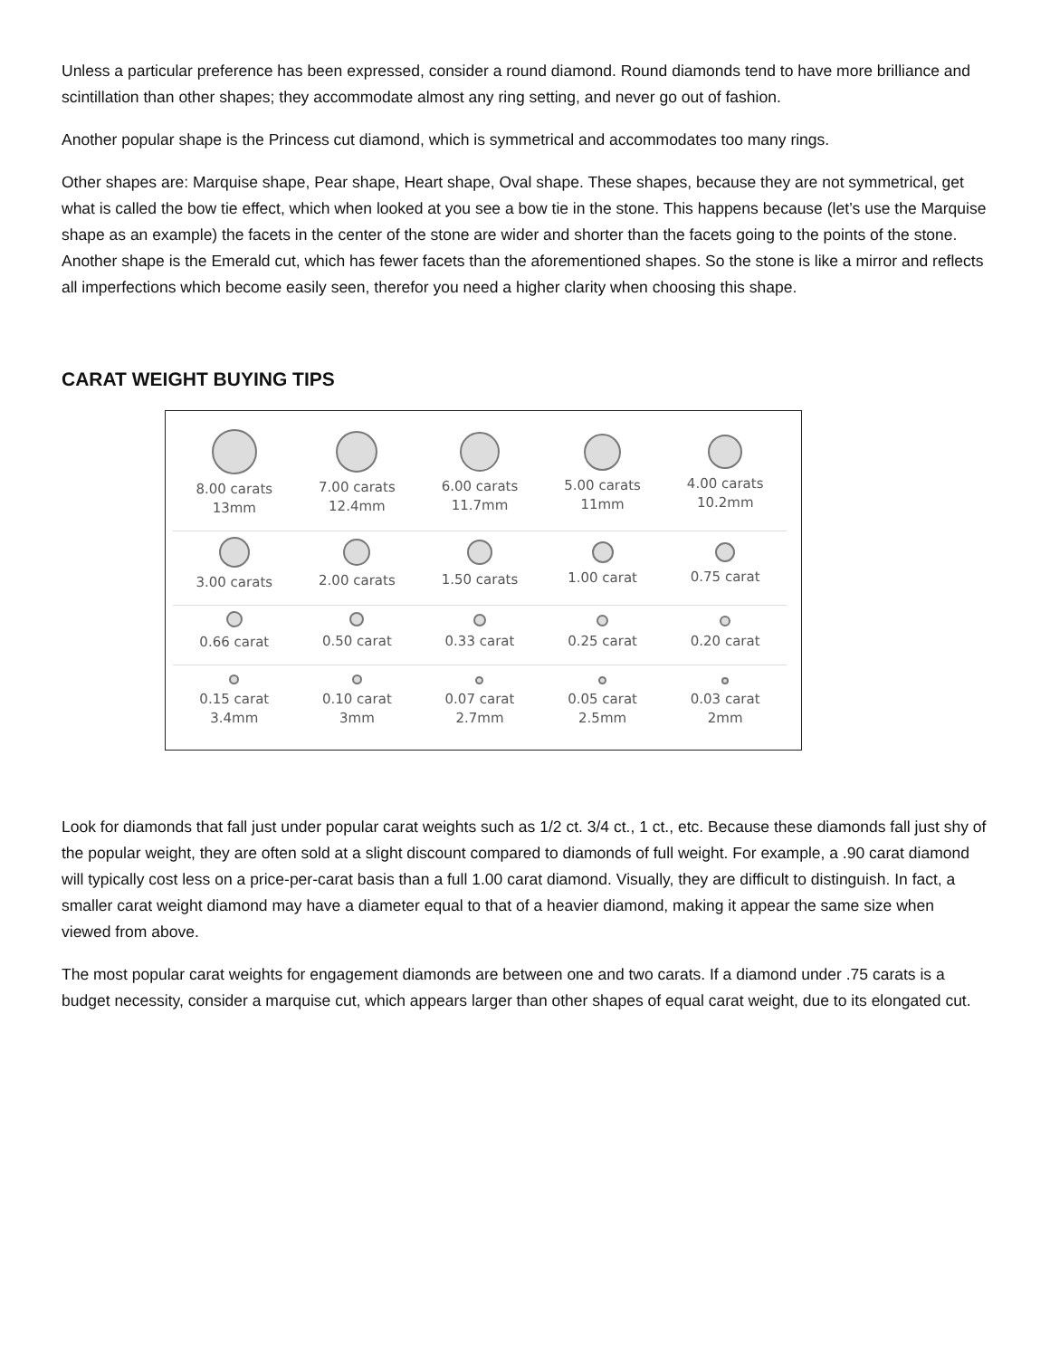Unless a particular preference has been expressed, consider a round diamond. Round diamonds tend to have more brilliance and scintillation than other shapes; they accommodate almost any ring setting, and never go out of fashion.
Another popular shape is the Princess cut diamond, which is symmetrical and accommodates too many rings.
Other shapes are: Marquise shape, Pear shape, Heart shape, Oval shape. These shapes, because they are not symmetrical, get what is called the bow tie effect, which when looked at you see a bow tie in the stone. This happens because (let’s use the Marquise shape as an example) the facets in the center of the stone are wider and shorter than the facets going to the points of the stone.
Another shape is the Emerald cut, which has fewer facets than the aforementioned shapes. So the stone is like a mirror and reflects all imperfections which become easily seen, therefor you need a higher clarity when choosing this shape.
CARAT WEIGHT BUYING TIPS
| 8.00 carats 13mm | 7.00 carats 12.4mm | 6.00 carats 11.7mm | 5.00 carats 11mm | 4.00 carats 10.2mm |
| 3.00 carats | 2.00 carats | 1.50 carats | 1.00 carat | 0.75 carat |
| 0.66 carat | 0.50 carat | 0.33 carat | 0.25 carat | 0.20 carat |
| 0.15 carat 3.4mm | 0.10 carat 3mm | 0.07 carat 2.7mm | 0.05 carat 2.5mm | 0.03 carat 2mm |
Look for diamonds that fall just under popular carat weights such as 1/2 ct. 3/4 ct., 1 ct., etc. Because these diamonds fall just shy of the popular weight, they are often sold at a slight discount compared to diamonds of full weight. For example, a .90 carat diamond will typically cost less on a price-per-carat basis than a full 1.00 carat diamond. Visually, they are difficult to distinguish. In fact, a smaller carat weight diamond may have a diameter equal to that of a heavier diamond, making it appear the same size when viewed from above.
The most popular carat weights for engagement diamonds are between one and two carats. If a diamond under .75 carats is a budget necessity, consider a marquise cut, which appears larger than other shapes of equal carat weight, due to its elongated cut.